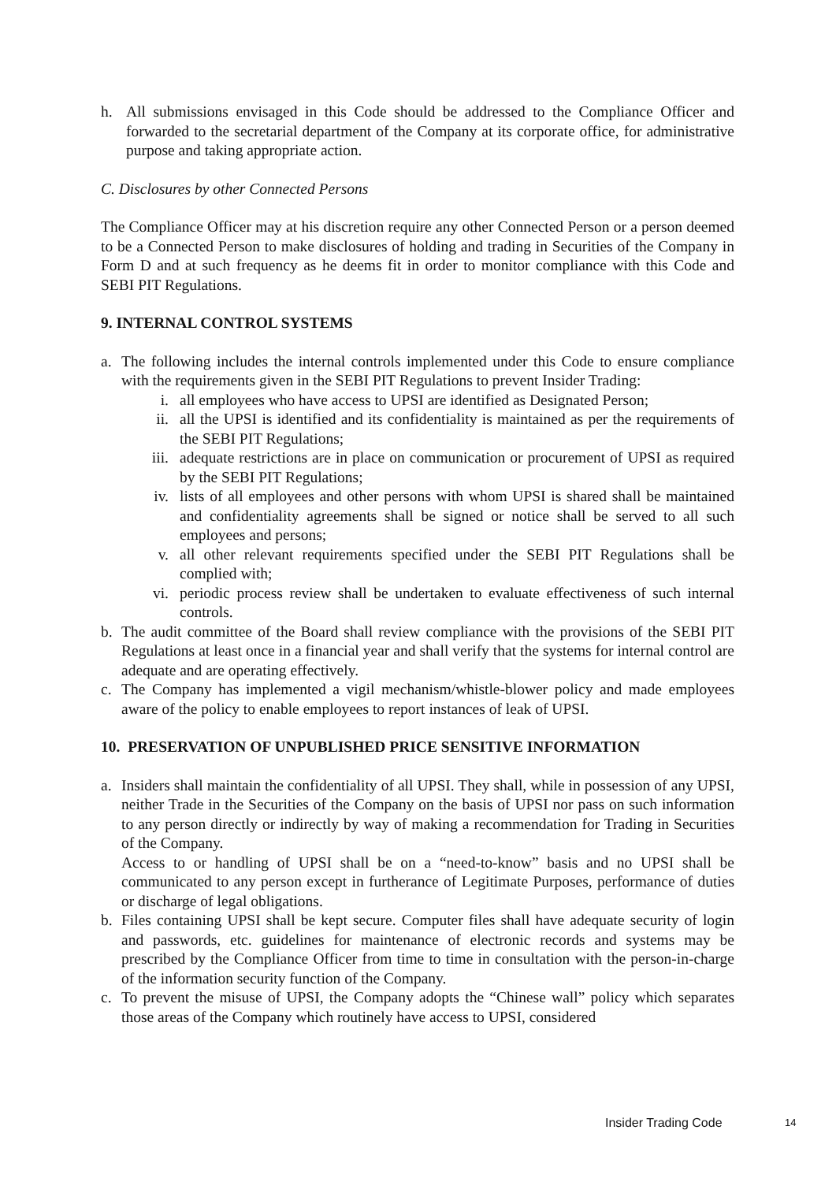h. All submissions envisaged in this Code should be addressed to the Compliance Officer and forwarded to the secretarial department of the Company at its corporate office, for administrative purpose and taking appropriate action.
C. Disclosures by other Connected Persons
The Compliance Officer may at his discretion require any other Connected Person or a person deemed to be a Connected Person to make disclosures of holding and trading in Securities of the Company in Form D and at such frequency as he deems fit in order to monitor compliance with this Code and SEBI PIT Regulations.
9. INTERNAL CONTROL SYSTEMS
a. The following includes the internal controls implemented under this Code to ensure compliance with the requirements given in the SEBI PIT Regulations to prevent Insider Trading:
i. all employees who have access to UPSI are identified as Designated Person;
ii. all the UPSI is identified and its confidentiality is maintained as per the requirements of the SEBI PIT Regulations;
iii. adequate restrictions are in place on communication or procurement of UPSI as required by the SEBI PIT Regulations;
iv. lists of all employees and other persons with whom UPSI is shared shall be maintained and confidentiality agreements shall be signed or notice shall be served to all such employees and persons;
v. all other relevant requirements specified under the SEBI PIT Regulations shall be complied with;
vi. periodic process review shall be undertaken to evaluate effectiveness of such internal controls.
b. The audit committee of the Board shall review compliance with the provisions of the SEBI PIT Regulations at least once in a financial year and shall verify that the systems for internal control are adequate and are operating effectively.
c. The Company has implemented a vigil mechanism/whistle-blower policy and made employees aware of the policy to enable employees to report instances of leak of UPSI.
10. PRESERVATION OF UNPUBLISHED PRICE SENSITIVE INFORMATION
a. Insiders shall maintain the confidentiality of all UPSI. They shall, while in possession of any UPSI, neither Trade in the Securities of the Company on the basis of UPSI nor pass on such information to any person directly or indirectly by way of making a recommendation for Trading in Securities of the Company.
Access to or handling of UPSI shall be on a “need-to-know” basis and no UPSI shall be communicated to any person except in furtherance of Legitimate Purposes, performance of duties or discharge of legal obligations.
b. Files containing UPSI shall be kept secure. Computer files shall have adequate security of login and passwords, etc. guidelines for maintenance of electronic records and systems may be prescribed by the Compliance Officer from time to time in consultation with the person-in-charge of the information security function of the Company.
c. To prevent the misuse of UPSI, the Company adopts the “Chinese wall” policy which separates those areas of the Company which routinely have access to UPSI, considered
Insider Trading Code 14